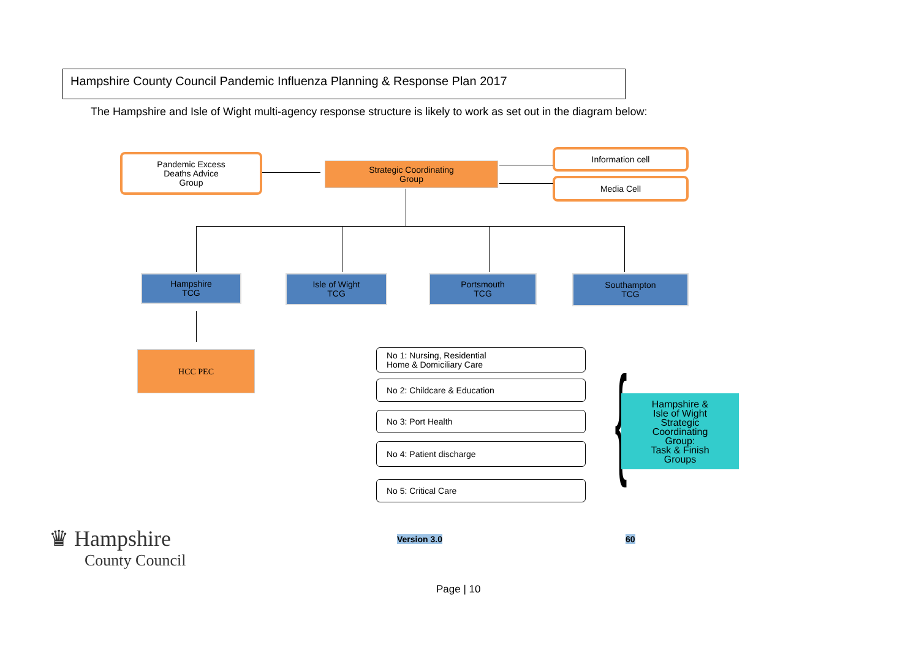Hampshire County Council Pandemic Influenza Planning & Response Plan 2017
The Hampshire and Isle of Wight multi-agency response structure is likely to work as set out in the diagram below:
Pandemic Excess
Deaths Advice
Group
Strategic Coordinating
Group
Information cell
Media Cell
Hampshire
TCG
Isle of Wight
TCG
Portsmouth
TCG
Southampton
TCG
HCC PEC
No 1: Nursing, Residential
Home & Domiciliary Care
No 2: Childcare & Education
No 3: Port Health
No 4: Patient discharge
No 5: Critical Care {
Hampshire &
Isle of Wight
Strategic
Coordinating
Group:
Task & Finish
Groups
♛ Hampshire
County Council
Version 3.0 60
Page | 10